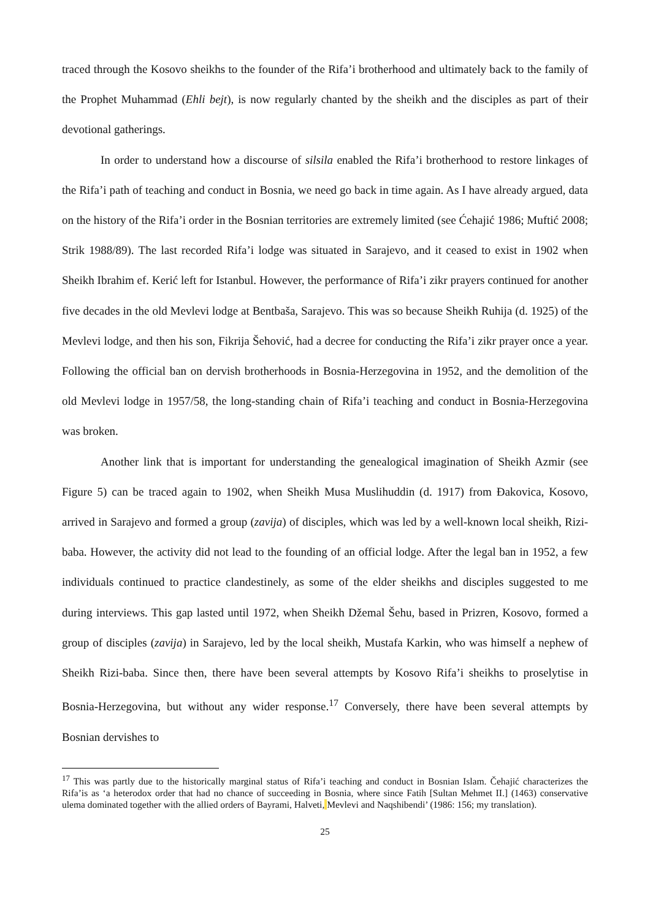traced through the Kosovo sheikhs to the founder of the Rifa’i brotherhood and ultimately back to the family of the Prophet Muhammad (Ehli bejt), is now regularly chanted by the sheikh and the disciples as part of their devotional gatherings.
In order to understand how a discourse of silsila enabled the Rifa’i brotherhood to restore linkages of the Rifa’i path of teaching and conduct in Bosnia, we need go back in time again. As I have already argued, data on the history of the Rifa’i order in the Bosnian territories are extremely limited (see Ćehajić 1986; Muftić 2008; Strik 1988/89). The last recorded Rifa’i lodge was situated in Sarajevo, and it ceased to exist in 1902 when Sheikh Ibrahim ef. Kerić left for Istanbul. However, the performance of Rifa’i zikr prayers continued for another five decades in the old Mevlevi lodge at Bentbaša, Sarajevo. This was so because Sheikh Ruhija (d. 1925) of the Mevlevi lodge, and then his son, Fikrija Šehović, had a decree for conducting the Rifa’i zikr prayer once a year. Following the official ban on dervish brotherhoods in Bosnia-Herzegovina in 1952, and the demolition of the old Mevlevi lodge in 1957/58, the long-standing chain of Rifa’i teaching and conduct in Bosnia-Herzegovina was broken.
Another link that is important for understanding the genealogical imagination of Sheikh Azmir (see Figure 5) can be traced again to 1902, when Sheikh Musa Muslihuddin (d. 1917) from Đakovica, Kosovo, arrived in Sarajevo and formed a group (zavija) of disciples, which was led by a well-known local sheikh, Rizi-baba. However, the activity did not lead to the founding of an official lodge. After the legal ban in 1952, a few individuals continued to practice clandestinely, as some of the elder sheikhs and disciples suggested to me during interviews. This gap lasted until 1972, when Sheikh Džemal Šehu, based in Prizren, Kosovo, formed a group of disciples (zavija) in Sarajevo, led by the local sheikh, Mustafa Karkin, who was himself a nephew of Sheikh Rizi-baba. Since then, there have been several attempts by Kosovo Rifa’i sheikhs to proselytise in Bosnia-Herzegovina, but without any wider response.<sup>17</sup> Conversely, there have been several attempts by Bosnian dervishes to
<sup>17</sup> This was partly due to the historically marginal status of Rifa’i teaching and conduct in Bosnian Islam. Čehajić characterizes the Rifa’is as ‘a heterodox order that had no chance of succeeding in Bosnia, where since Fatih [Sultan Mehmet II.] (1463) conservative ulema dominated together with the allied orders of Bayrami, Halveti, Mevlevi and Naqshibendi’ (1986: 156; my translation).
25